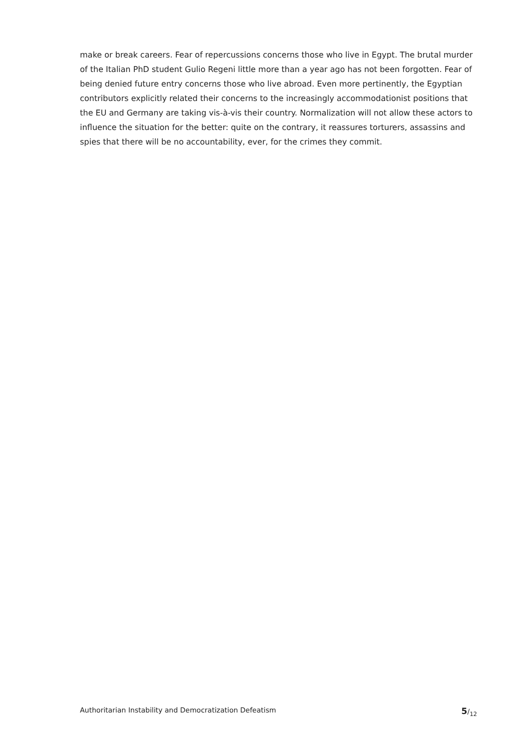make or break careers. Fear of repercussions concerns those who live in Egypt. The brutal murder of the Italian PhD student Gulio Regeni little more than a year ago has not been forgotten. Fear of being denied future entry concerns those who live abroad. Even more pertinently, the Egyptian contributors explicitly related their concerns to the increasingly accommodationist positions that the EU and Germany are taking vis-à-vis their country. Normalization will not allow these actors to influence the situation for the better: quite on the contrary, it reassures torturers, assassins and spies that there will be no accountability, ever, for the crimes they commit.
Authoritarian Instability and Democratization Defeatism 5/<sub>12</sub>